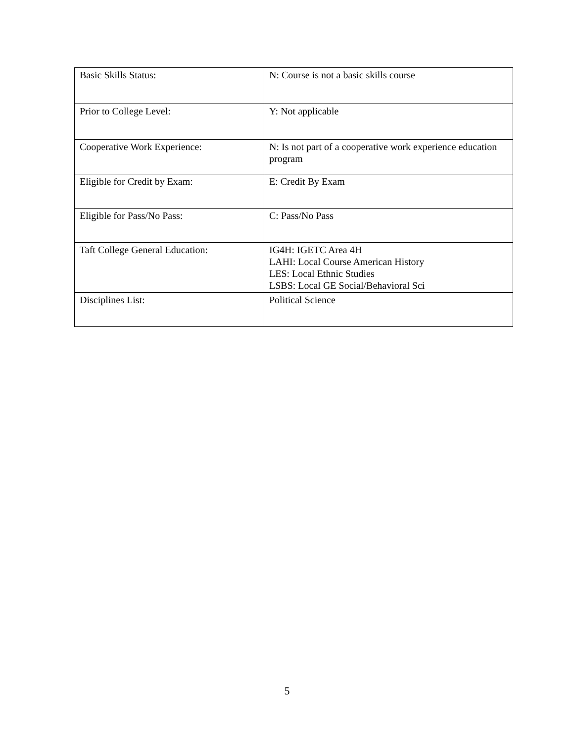| Basic Skills Status: | N: Course is not a basic skills course |
| Prior to College Level: | Y: Not applicable |
| Cooperative Work Experience: | N: Is not part of a cooperative work experience education program |
| Eligible for Credit by Exam: | E: Credit By Exam |
| Eligible for Pass/No Pass: | C: Pass/No Pass |
| Taft College General Education: | IG4H: IGETC Area 4H LAHI: Local Course American History LES: Local Ethnic Studies LSBS: Local GE Social/Behavioral Sci |
| Disciplines List: | Political Science |
5